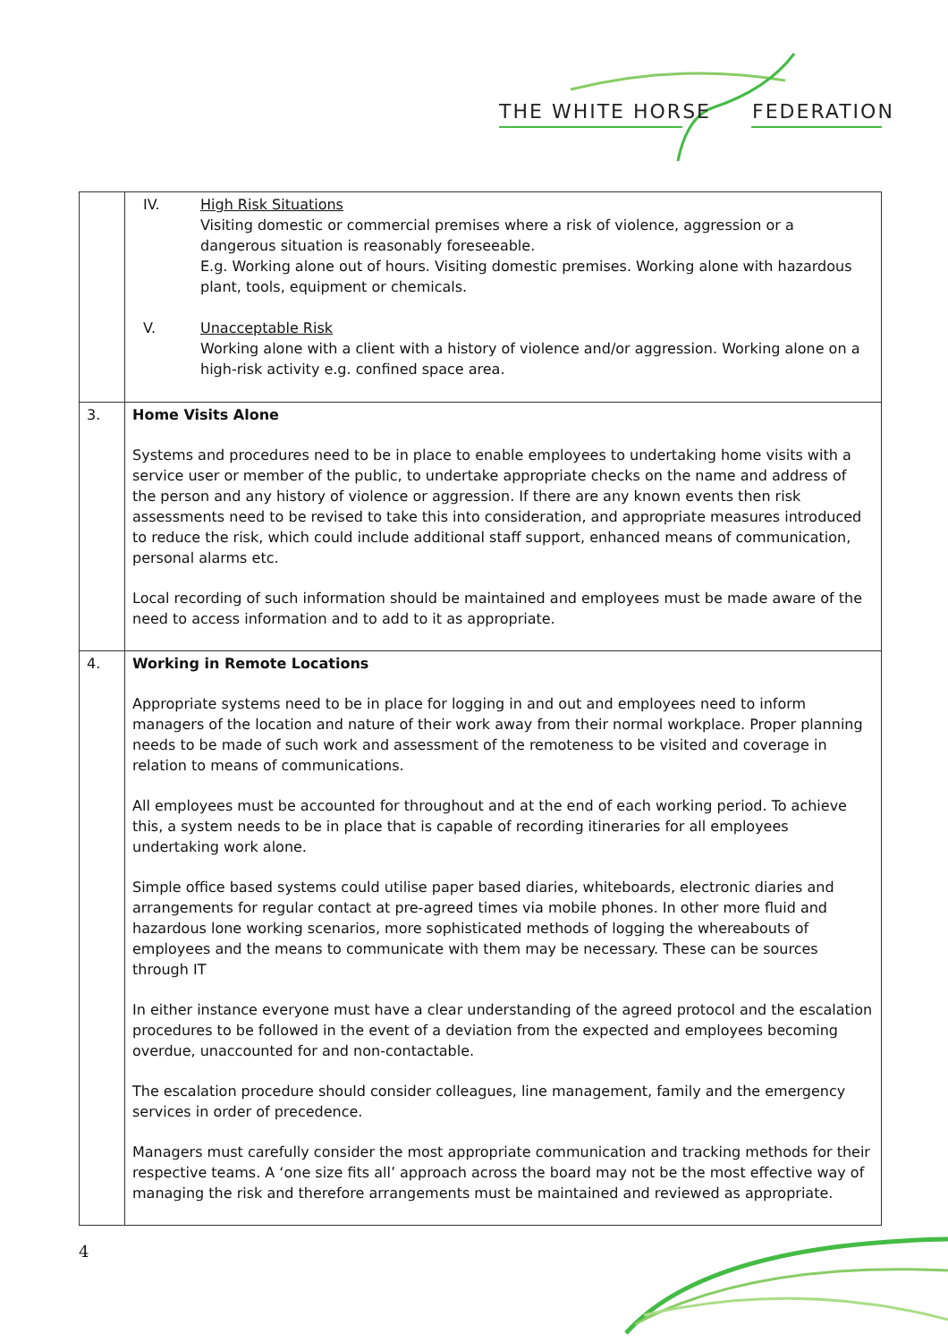THE WHITE HORSE FEDERATION
| | IV. High Risk Situations Visiting domestic or commercial premises where a risk of violence, aggression or a dangerous situation is reasonably foreseeable. E.g. Working alone out of hours. Visiting domestic premises. Working alone with hazardous plant, tools, equipment or chemicals. V. Unacceptable Risk Working alone with a client with a history of violence and/or aggression. Working alone on a high-risk activity e.g. confined space area. |
| 3. | Home Visits Alone Systems and procedures need to be in place to enable employees to undertaking home visits with a service user or member of the public, to undertake appropriate checks on the name and address of the person and any history of violence or aggression. If there are any known events then risk assessments need to be revised to take this into consideration, and appropriate measures introduced to reduce the risk, which could include additional staff support, enhanced means of communication, personal alarms etc. Local recording of such information should be maintained and employees must be made aware of the need to access information and to add to it as appropriate. |
| 4. | Working in Remote Locations Appropriate systems need to be in place for logging in and out and employees need to inform managers of the location and nature of their work away from their normal workplace. Proper planning needs to be made of such work and assessment of the remoteness to be visited and coverage in relation to means of communications. All employees must be accounted for throughout and at the end of each working period. To achieve this, a system needs to be in place that is capable of recording itineraries for all employees undertaking work alone. Simple office based systems could utilise paper based diaries, whiteboards, electronic diaries and arrangements for regular contact at pre-agreed times via mobile phones. In other more fluid and hazardous lone working scenarios, more sophisticated methods of logging the whereabouts of employees and the means to communicate with them may be necessary. These can be sources through IT In either instance everyone must have a clear understanding of the agreed protocol and the escalation procedures to be followed in the event of a deviation from the expected and employees becoming overdue, unaccounted for and non-contactable. The escalation procedure should consider colleagues, line management, family and the emergency services in order of precedence. Managers must carefully consider the most appropriate communication and tracking methods for their respective teams. A ‘one size fits all’ approach across the board may not be the most effective way of managing the risk and therefore arrangements must be maintained and reviewed as appropriate. |
4